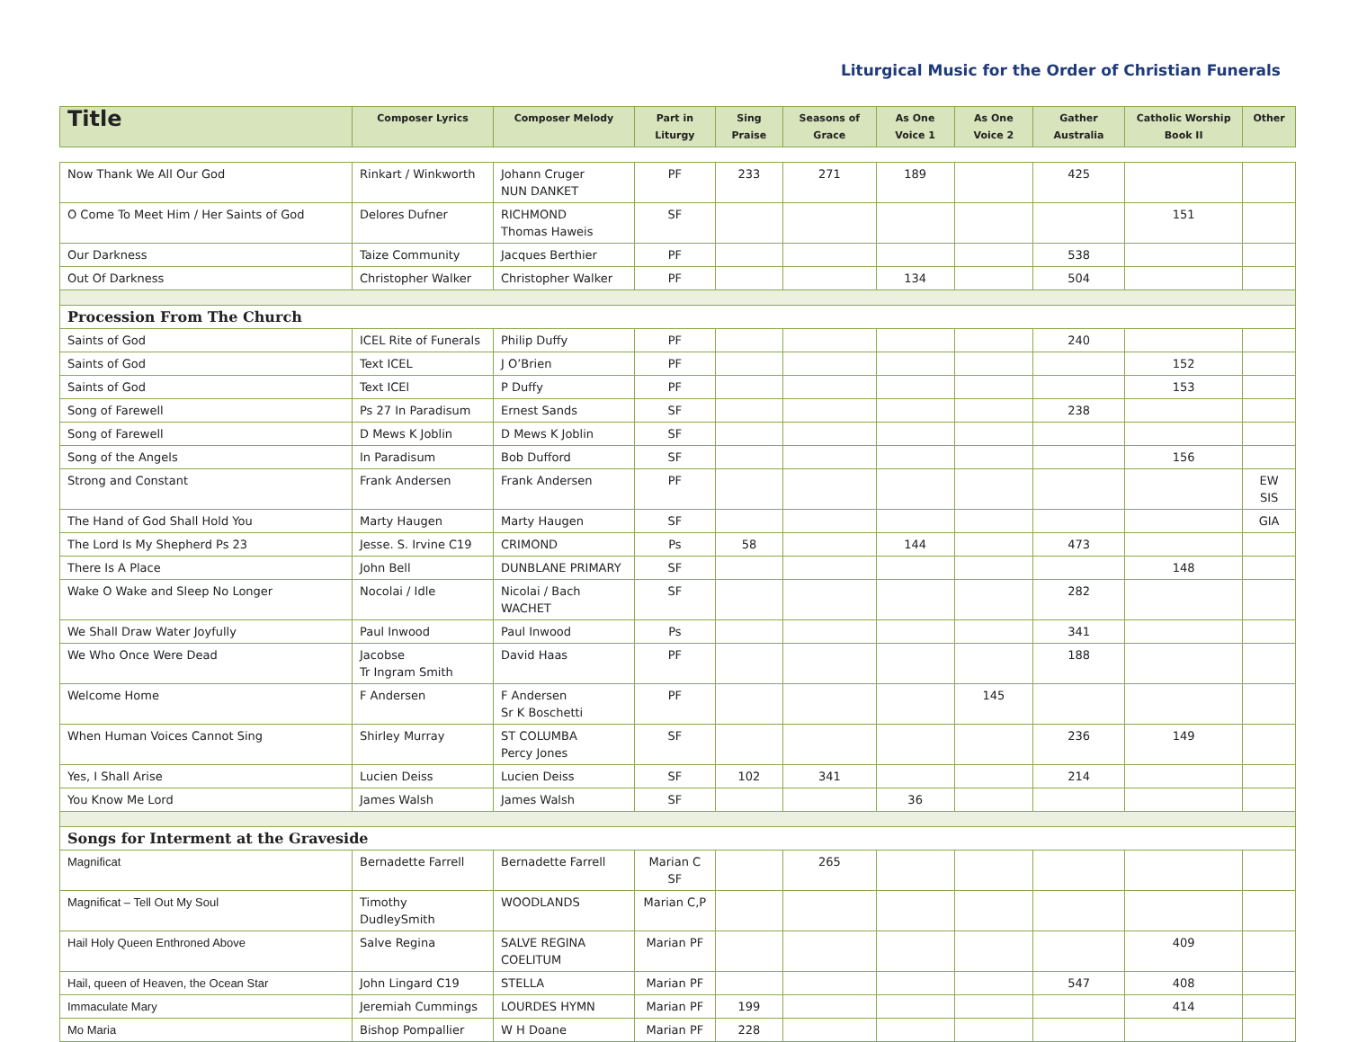Liturgical Music for the Order of Christian Funerals
| Title | Composer Lyrics | Composer Melody | Part in Liturgy | Sing Praise | Seasons of Grace | As One Voice 1 | As One Voice 2 | Gather Australia | Catholic Worship Book II | Other |
| --- | --- | --- | --- | --- | --- | --- | --- | --- | --- | --- |
| Now Thank We All Our God | Rinkart / Winkworth | Johann Cruger NUN DANKET | PF | 233 | 271 | 189 | | 425 | | |
| O Come To Meet Him / Her Saints of God | Delores Dufner | RICHMOND Thomas Haweis | SF | | | | | | 151 | |
| Our Darkness | Taize Community | Jacques Berthier | PF | | | | | 538 | | |
| Out Of Darkness | Christopher Walker | Christopher Walker | PF | | | 134 | | 504 | | |
| Procession From The Church | | | | | | | | | | |
| Saints of God | ICEL Rite of Funerals | Philip Duffy | PF | | | | | 240 | | |
| Saints of God | Text ICEL | J O’Brien | PF | | | | | | 152 | |
| Saints of God | Text ICEl | P Duffy | PF | | | | | | 153 | |
| Song of Farewell | Ps 27 In Paradisum | Ernest Sands | SF | | | | | 238 | | |
| Song of Farewell | D Mews K Joblin | D Mews K Joblin | SF | | | | | | | |
| Song of the Angels | In Paradisum | Bob Dufford | SF | | | | | | 156 | |
| Strong and Constant | Frank Andersen | Frank Andersen | PF | | | | | | | EW SIS |
| The Hand of God Shall Hold You | Marty Haugen | Marty Haugen | SF | | | | | | | GIA |
| The Lord Is My Shepherd Ps 23 | Jesse. S. Irvine C19 | CRIMOND | Ps | 58 | | 144 | | 473 | | |
| There Is A Place | John Bell | DUNBLANE PRIMARY | SF | | | | | | 148 | |
| Wake O Wake and Sleep No Longer | Nocolai / Idle | Nicolai / Bach WACHET | SF | | | | | 282 | | |
| We Shall Draw Water Joyfully | Paul Inwood | Paul Inwood | Ps | | | | | 341 | | |
| We Who Once Were Dead | Jacobse Tr Ingram Smith | David Haas | PF | | | | | 188 | | |
| Welcome Home | F Andersen | F Andersen Sr K Boschetti | PF | | | | 145 | | | |
| When Human Voices Cannot Sing | Shirley Murray | ST COLUMBA Percy Jones | SF | | | | | 236 | 149 | |
| Yes, I Shall Arise | Lucien Deiss | Lucien Deiss | SF | 102 | 341 | | | 214 | | |
| You Know Me Lord | James Walsh | James Walsh | SF | | | 36 | | | | |
| Songs for Interment at the Graveside | | | | | | | | | | |
| Magnificat | Bernadette Farrell | Bernadette Farrell | Marian C SF | | 265 | | | | | |
| Magnificat – Tell Out My Soul | Timothy DudleySmith | WOODLANDS | Marian C,P | | | | | | | |
| Hail Holy Queen Enthroned Above | Salve Regina | SALVE REGINA COELITUM | Marian PF | | | | | | 409 | |
| Hail, queen of Heaven, the Ocean Star | John Lingard C19 | STELLA | Marian PF | | | | | 547 | 408 | |
| Immaculate Mary | Jeremiah Cummings | LOURDES HYMN | Marian PF | 199 | | | | | 414 | |
| Mo Maria | Bishop Pompallier | W H Doane | Marian PF | 228 | | | | | | |